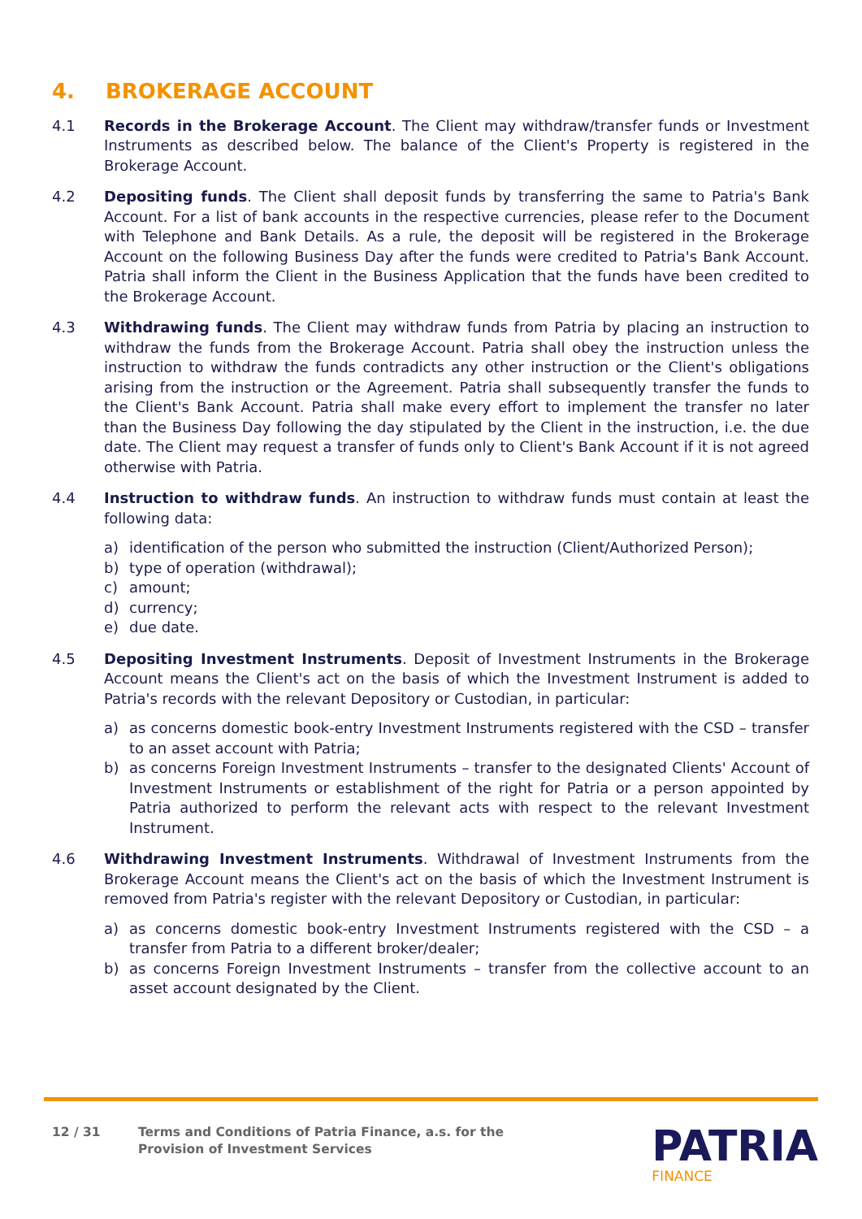4. BROKERAGE ACCOUNT
4.1 Records in the Brokerage Account. The Client may withdraw/transfer funds or Investment Instruments as described below. The balance of the Client's Property is registered in the Brokerage Account.
4.2 Depositing funds. The Client shall deposit funds by transferring the same to Patria's Bank Account. For a list of bank accounts in the respective currencies, please refer to the Document with Telephone and Bank Details. As a rule, the deposit will be registered in the Brokerage Account on the following Business Day after the funds were credited to Patria's Bank Account. Patria shall inform the Client in the Business Application that the funds have been credited to the Brokerage Account.
4.3 Withdrawing funds. The Client may withdraw funds from Patria by placing an instruction to withdraw the funds from the Brokerage Account. Patria shall obey the instruction unless the instruction to withdraw the funds contradicts any other instruction or the Client's obligations arising from the instruction or the Agreement. Patria shall subsequently transfer the funds to the Client's Bank Account. Patria shall make every effort to implement the transfer no later than the Business Day following the day stipulated by the Client in the instruction, i.e. the due date. The Client may request a transfer of funds only to Client's Bank Account if it is not agreed otherwise with Patria.
4.4 Instruction to withdraw funds. An instruction to withdraw funds must contain at least the following data:
a) identification of the person who submitted the instruction (Client/Authorized Person);
b) type of operation (withdrawal);
c) amount;
d) currency;
e) due date.
4.5 Depositing Investment Instruments. Deposit of Investment Instruments in the Brokerage Account means the Client's act on the basis of which the Investment Instrument is added to Patria's records with the relevant Depository or Custodian, in particular:
a) as concerns domestic book-entry Investment Instruments registered with the CSD – transfer to an asset account with Patria;
b) as concerns Foreign Investment Instruments – transfer to the designated Clients' Account of Investment Instruments or establishment of the right for Patria or a person appointed by Patria authorized to perform the relevant acts with respect to the relevant Investment Instrument.
4.6 Withdrawing Investment Instruments. Withdrawal of Investment Instruments from the Brokerage Account means the Client's act on the basis of which the Investment Instrument is removed from Patria's register with the relevant Depository or Custodian, in particular:
a) as concerns domestic book-entry Investment Instruments registered with the CSD – a transfer from Patria to a different broker/dealer;
b) as concerns Foreign Investment Instruments – transfer from the collective account to an asset account designated by the Client.
12 / 31 Terms and Conditions of Patria Finance, a.s. for the
Provision of Investment Services
PATRIA
FINANCE